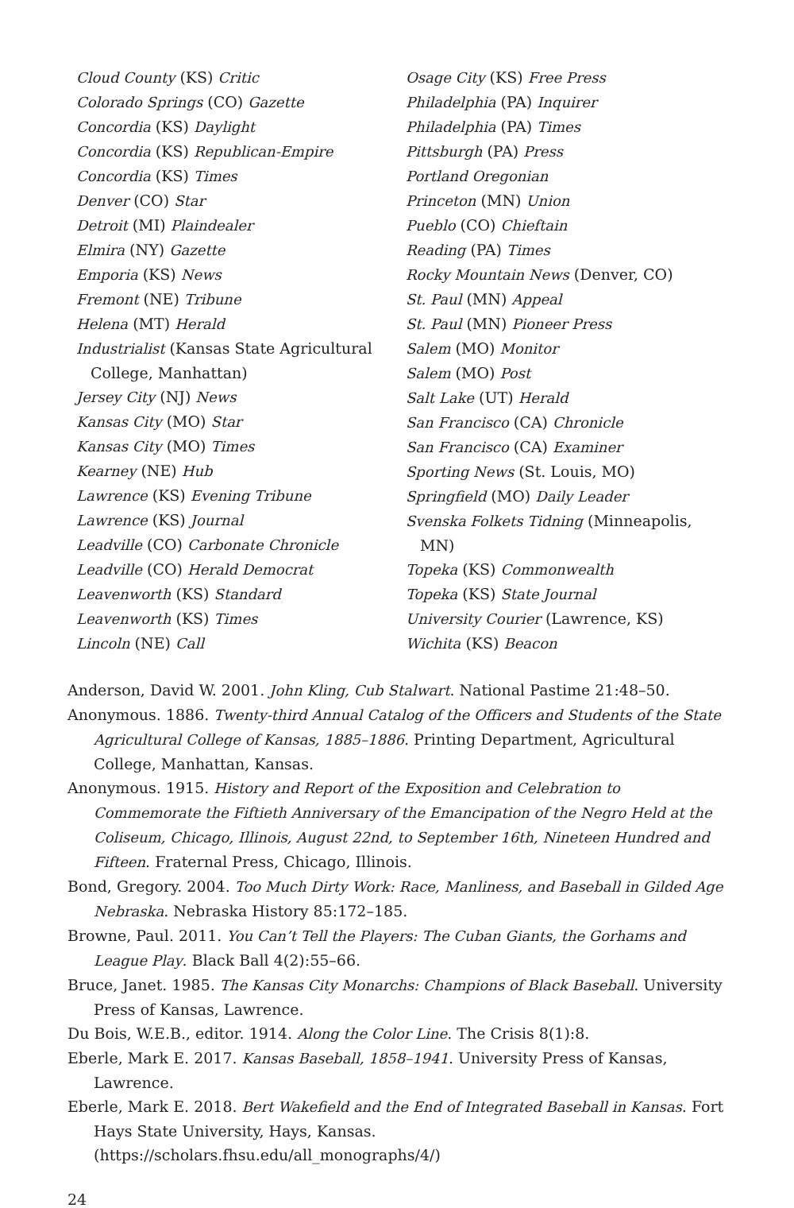Cloud County (KS) Critic
Colorado Springs (CO) Gazette
Concordia (KS) Daylight
Concordia (KS) Republican-Empire
Concordia (KS) Times
Denver (CO) Star
Detroit (MI) Plaindealer
Elmira (NY) Gazette
Emporia (KS) News
Fremont (NE) Tribune
Helena (MT) Herald
Industrialist (Kansas State Agricultural College, Manhattan)
Jersey City (NJ) News
Kansas City (MO) Star
Kansas City (MO) Times
Kearney (NE) Hub
Lawrence (KS) Evening Tribune
Lawrence (KS) Journal
Leadville (CO) Carbonate Chronicle
Leadville (CO) Herald Democrat
Leavenworth (KS) Standard
Leavenworth (KS) Times
Lincoln (NE) Call
Osage City (KS) Free Press
Philadelphia (PA) Inquirer
Philadelphia (PA) Times
Pittsburgh (PA) Press
Portland Oregonian
Princeton (MN) Union
Pueblo (CO) Chieftain
Reading (PA) Times
Rocky Mountain News (Denver, CO)
St. Paul (MN) Appeal
St. Paul (MN) Pioneer Press
Salem (MO) Monitor
Salem (MO) Post
Salt Lake (UT) Herald
San Francisco (CA) Chronicle
San Francisco (CA) Examiner
Sporting News (St. Louis, MO)
Springfield (MO) Daily Leader
Svenska Folkets Tidning (Minneapolis, MN)
Topeka (KS) Commonwealth
Topeka (KS) State Journal
University Courier (Lawrence, KS)
Wichita (KS) Beacon
Anderson, David W. 2001. John Kling, Cub Stalwart. National Pastime 21:48–50.
Anonymous. 1886. Twenty-third Annual Catalog of the Officers and Students of the State Agricultural College of Kansas, 1885–1886. Printing Department, Agricultural College, Manhattan, Kansas.
Anonymous. 1915. History and Report of the Exposition and Celebration to Commemorate the Fiftieth Anniversary of the Emancipation of the Negro Held at the Coliseum, Chicago, Illinois, August 22nd, to September 16th, Nineteen Hundred and Fifteen. Fraternal Press, Chicago, Illinois.
Bond, Gregory. 2004. Too Much Dirty Work: Race, Manliness, and Baseball in Gilded Age Nebraska. Nebraska History 85:172–185.
Browne, Paul. 2011. You Can’t Tell the Players: The Cuban Giants, the Gorhams and League Play. Black Ball 4(2):55–66.
Bruce, Janet. 1985. The Kansas City Monarchs: Champions of Black Baseball. University Press of Kansas, Lawrence.
Du Bois, W.E.B., editor. 1914. Along the Color Line. The Crisis 8(1):8.
Eberle, Mark E. 2017. Kansas Baseball, 1858–1941. University Press of Kansas, Lawrence.
Eberle, Mark E. 2018. Bert Wakefield and the End of Integrated Baseball in Kansas. Fort Hays State University, Hays, Kansas. (https://scholars.fhsu.edu/all_monographs/4/)
24